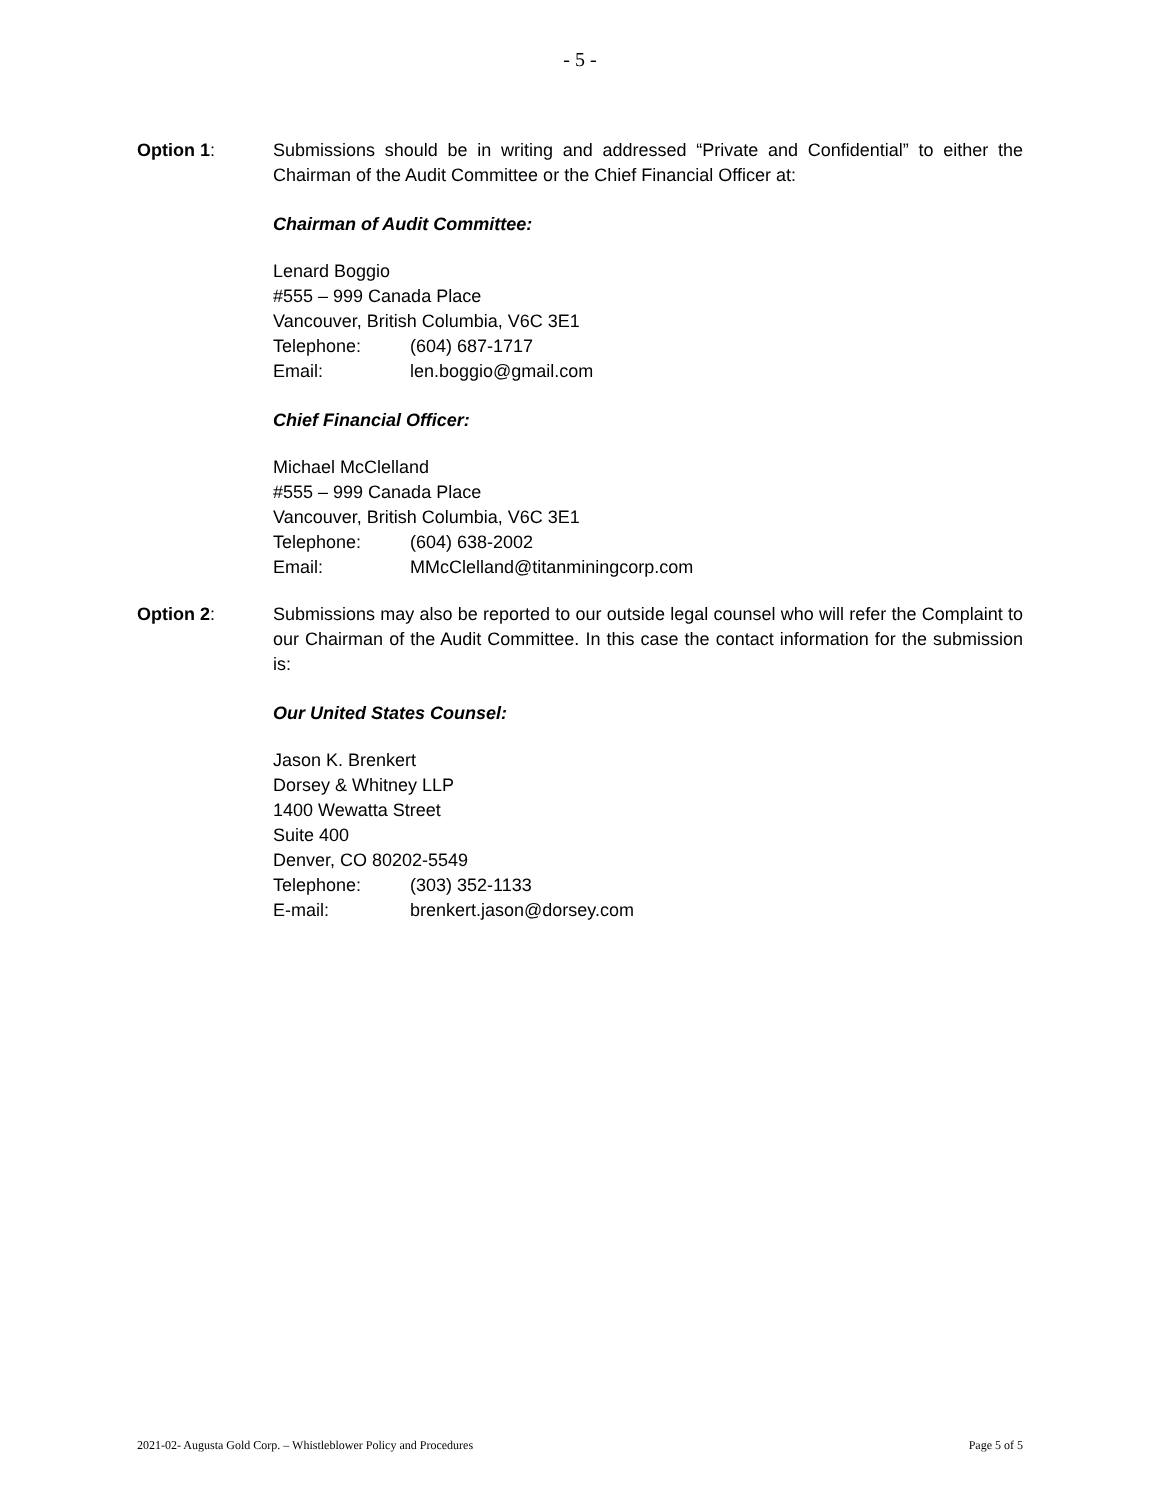- 5 -
Option 1: Submissions should be in writing and addressed “Private and Confidential” to either the Chairman of the Audit Committee or the Chief Financial Officer at:
Chairman of Audit Committee:
Lenard Boggio
#555 – 999 Canada Place
Vancouver, British Columbia, V6C 3E1
Telephone: (604) 687-1717
Email: len.boggio@gmail.com
Chief Financial Officer:
Michael McClelland
#555 – 999 Canada Place
Vancouver, British Columbia, V6C 3E1
Telephone: (604) 638-2002
Email: MMcClelland@titanminingcorp.com
Option 2: Submissions may also be reported to our outside legal counsel who will refer the Complaint to our Chairman of the Audit Committee. In this case the contact information for the submission is:
Our United States Counsel:
Jason K. Brenkert
Dorsey & Whitney LLP
1400 Wewatta Street
Suite 400
Denver, CO 80202-5549
Telephone: (303) 352-1133
E-mail: brenkert.jason@dorsey.com
2021-02- Augusta Gold Corp. – Whistleblower Policy and Procedures Page 5 of 5